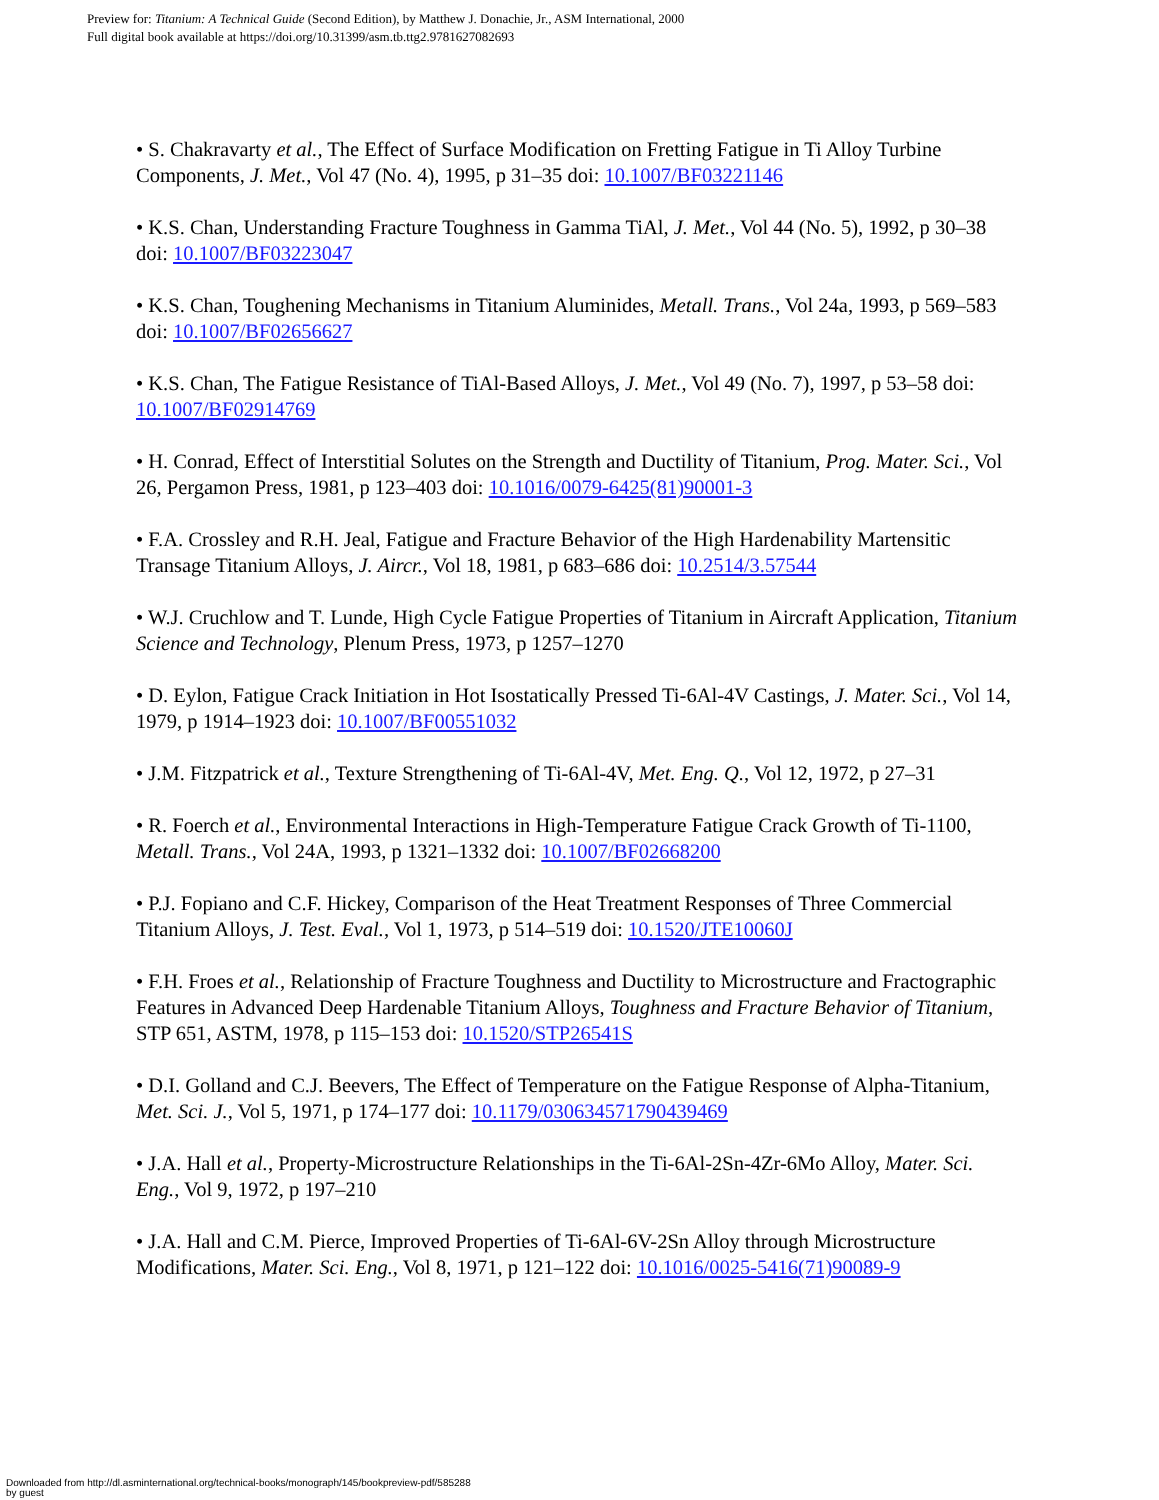Preview for: Titanium: A Technical Guide (Second Edition), by Matthew J. Donachie, Jr., ASM International, 2000
Full digital book available at https://doi.org/10.31399/asm.tb.ttg2.9781627082693
• S. Chakravarty et al., The Effect of Surface Modification on Fretting Fatigue in Ti Alloy Turbine Components, J. Met., Vol 47 (No. 4), 1995, p 31–35 doi: 10.1007/BF03221146
• K.S. Chan, Understanding Fracture Toughness in Gamma TiAl, J. Met., Vol 44 (No. 5), 1992, p 30–38 doi: 10.1007/BF03223047
• K.S. Chan, Toughening Mechanisms in Titanium Aluminides, Metall. Trans., Vol 24a, 1993, p 569–583 doi: 10.1007/BF02656627
• K.S. Chan, The Fatigue Resistance of TiAl-Based Alloys, J. Met., Vol 49 (No. 7), 1997, p 53–58 doi: 10.1007/BF02914769
• H. Conrad, Effect of Interstitial Solutes on the Strength and Ductility of Titanium, Prog. Mater. Sci., Vol 26, Pergamon Press, 1981, p 123–403 doi: 10.1016/0079-6425(81)90001-3
• F.A. Crossley and R.H. Jeal, Fatigue and Fracture Behavior of the High Hardenability Martensitic Transage Titanium Alloys, J. Aircr., Vol 18, 1981, p 683–686 doi: 10.2514/3.57544
• W.J. Cruchlow and T. Lunde, High Cycle Fatigue Properties of Titanium in Aircraft Application, Titanium Science and Technology, Plenum Press, 1973, p 1257–1270
• D. Eylon, Fatigue Crack Initiation in Hot Isostatically Pressed Ti-6Al-4V Castings, J. Mater. Sci., Vol 14, 1979, p 1914–1923 doi: 10.1007/BF00551032
• J.M. Fitzpatrick et al., Texture Strengthening of Ti-6Al-4V, Met. Eng. Q., Vol 12, 1972, p 27–31
• R. Foerch et al., Environmental Interactions in High-Temperature Fatigue Crack Growth of Ti-1100, Metall. Trans., Vol 24A, 1993, p 1321–1332 doi: 10.1007/BF02668200
• P.J. Fopiano and C.F. Hickey, Comparison of the Heat Treatment Responses of Three Commercial Titanium Alloys, J. Test. Eval., Vol 1, 1973, p 514–519 doi: 10.1520/JTE10060J
• F.H. Froes et al., Relationship of Fracture Toughness and Ductility to Microstructure and Fractographic Features in Advanced Deep Hardenable Titanium Alloys, Toughness and Fracture Behavior of Titanium, STP 651, ASTM, 1978, p 115–153 doi: 10.1520/STP26541S
• D.I. Golland and C.J. Beevers, The Effect of Temperature on the Fatigue Response of Alpha-Titanium, Met. Sci. J., Vol 5, 1971, p 174–177 doi: 10.1179/030634571790439469
• J.A. Hall et al., Property-Microstructure Relationships in the Ti-6Al-2Sn-4Zr-6Mo Alloy, Mater. Sci. Eng., Vol 9, 1972, p 197–210
• J.A. Hall and C.M. Pierce, Improved Properties of Ti-6Al-6V-2Sn Alloy through Microstructure Modifications, Mater. Sci. Eng., Vol 8, 1971, p 121–122 doi: 10.1016/0025-5416(71)90089-9
Downloaded from http://dl.asminternational.org/technical-books/monograph/145/bookpreview-pdf/585288
by guest